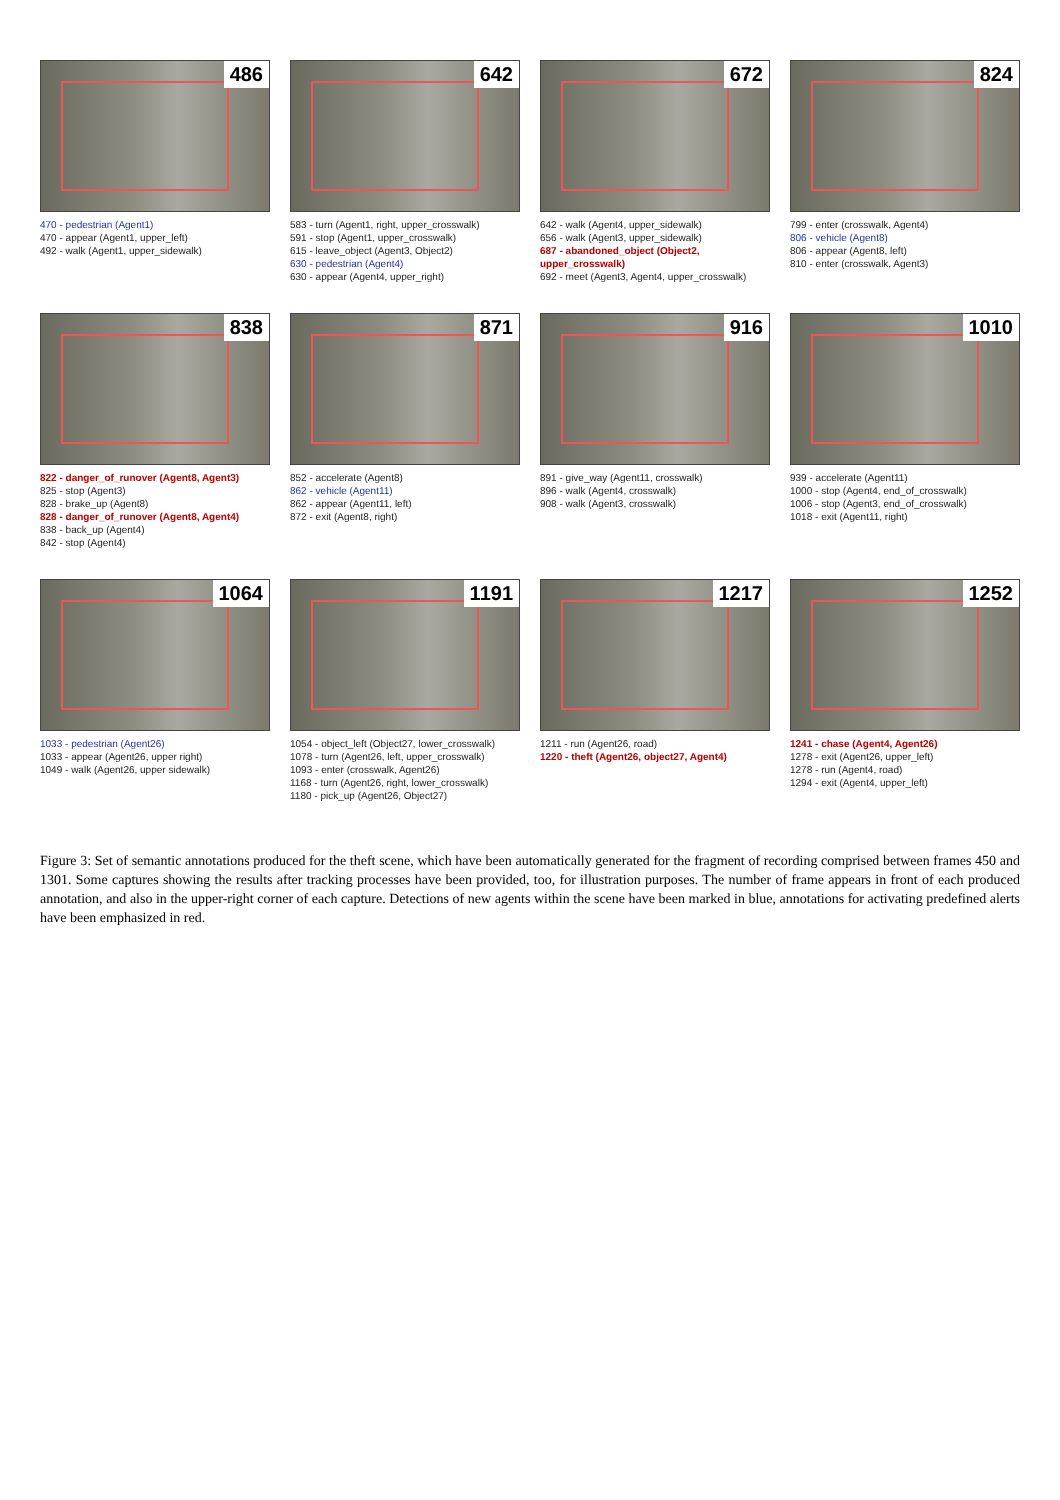486
470 - pedestrian (Agent1)
470 - appear (Agent1, upper_left)
492 - walk (Agent1, upper_sidewalk)
642
583 - turn (Agent1, right, upper_crosswalk)
591 - stop (Agent1, upper_crosswalk)
615 - leave_object (Agent3, Object2)
630 - pedestrian (Agent4)
630 - appear (Agent4, upper_right)
672
642 - walk (Agent4, upper_sidewalk)
656 - walk (Agent3, upper_sidewalk)
687 - abandoned_object (Object2, upper_crosswalk)
692 - meet (Agent3, Agent4, upper_crosswalk)
824
799 - enter (crosswalk, Agent4)
806 - vehicle (Agent8)
806 - appear (Agent8, left)
810 - enter (crosswalk, Agent3)
838
822 - danger_of_runover (Agent8, Agent3)
825 - stop (Agent3)
828 - brake_up (Agent8)
828 - danger_of_runover (Agent8, Agent4)
838 - back_up (Agent4)
842 - stop (Agent4)
871
852 - accelerate (Agent8)
862 - vehicle (Agent11)
862 - appear (Agent11, left)
872 - exit (Agent8, right)
916
891 - give_way (Agent11, crosswalk)
896 - walk (Agent4, crosswalk)
908 - walk (Agent3, crosswalk)
1010
939 - accelerate (Agent11)
1000 - stop (Agent4, end_of_crosswalk)
1006 - stop (Agent3, end_of_crosswalk)
1018 - exit (Agent11, right)
1064
1033 - pedestrian (Agent26)
1033 - appear (Agent26, upper right)
1049 - walk (Agent26, upper sidewalk)
1191
1054 - object_left (Object27, lower_crosswalk)
1078 - turn (Agent26, left, upper_crosswalk)
1093 - enter (crosswalk, Agent26)
1168 - turn (Agent26, right, lower_crosswalk)
1180 - pick_up (Agent26, Object27)
1217
1211 - run (Agent26, road)
1220 - theft (Agent26, object27, Agent4)
1252
1241 - chase (Agent4, Agent26)
1278 - exit (Agent26, upper_left)
1278 - run (Agent4, road)
1294 - exit (Agent4, upper_left)
Figure 3: Set of semantic annotations produced for the theft scene, which have been automatically generated for the fragment of recording comprised between frames 450 and 1301. Some captures showing the results after tracking processes have been provided, too, for illustration purposes. The number of frame appears in front of each produced annotation, and also in the upper-right corner of each capture. Detections of new agents within the scene have been marked in blue, annotations for activating predefined alerts have been emphasized in red.